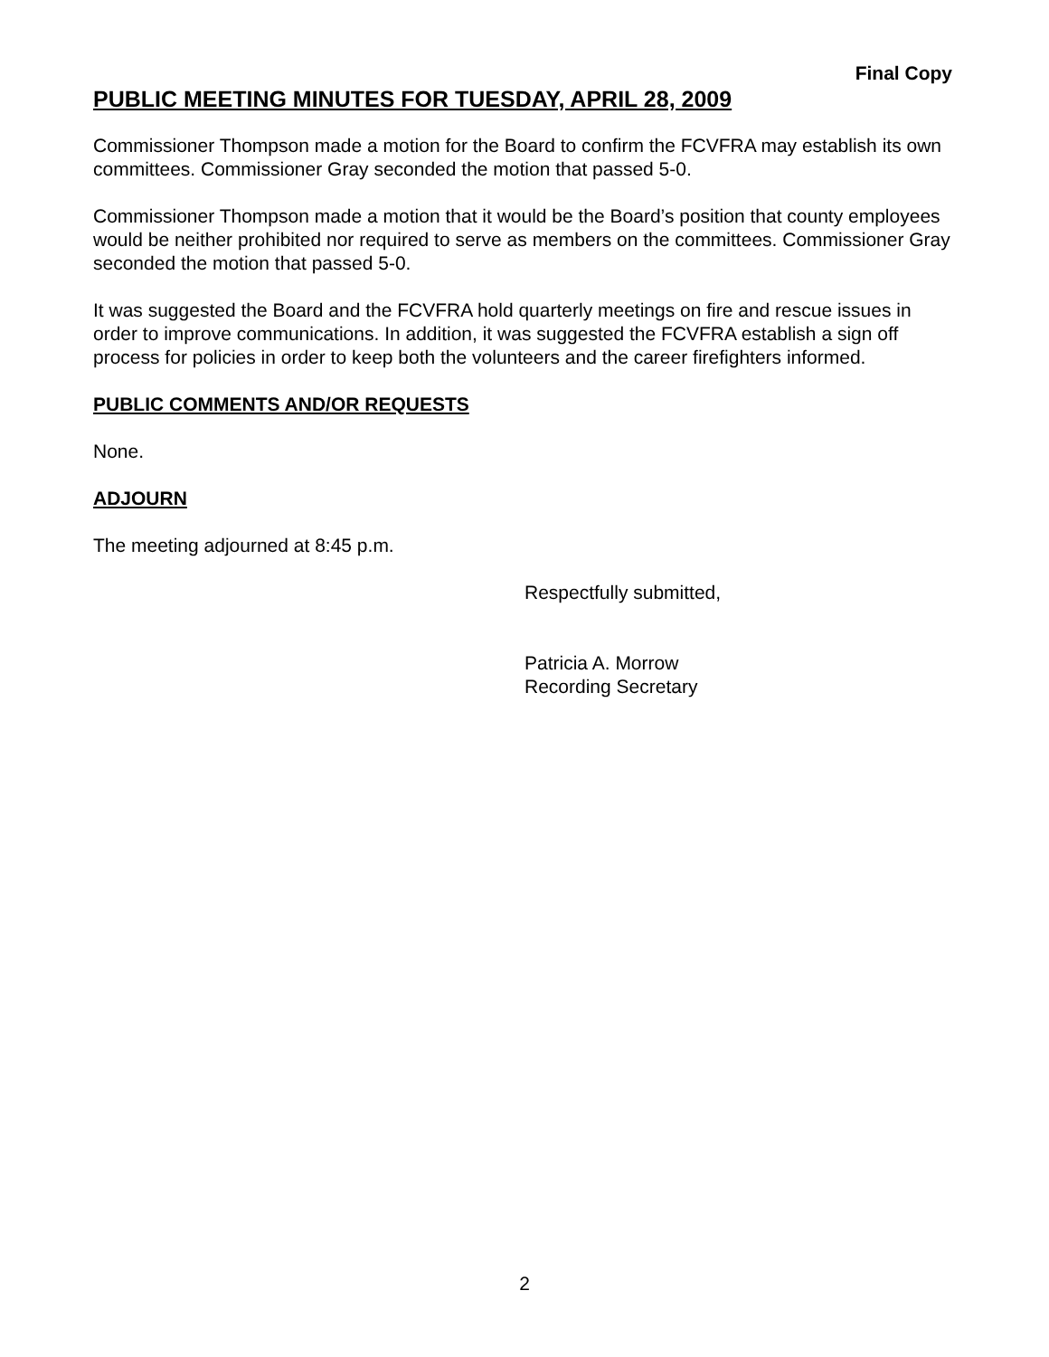Final Copy
PUBLIC MEETING MINUTES FOR TUESDAY, APRIL 28, 2009
Commissioner Thompson made a motion for the Board to confirm the FCVFRA may establish its own committees. Commissioner Gray seconded the motion that passed 5-0.
Commissioner Thompson made a motion that it would be the Board’s position that county employees would be neither prohibited nor required to serve as members on the committees. Commissioner Gray seconded the motion that passed 5-0.
It was suggested the Board and the FCVFRA hold quarterly meetings on fire and rescue issues in order to improve communications. In addition, it was suggested the FCVFRA establish a sign off process for policies in order to keep both the volunteers and the career firefighters informed.
PUBLIC COMMENTS AND/OR REQUESTS
None.
ADJOURN
The meeting adjourned at 8:45 p.m.
Respectfully submitted,
Patricia A. Morrow
Recording Secretary
2